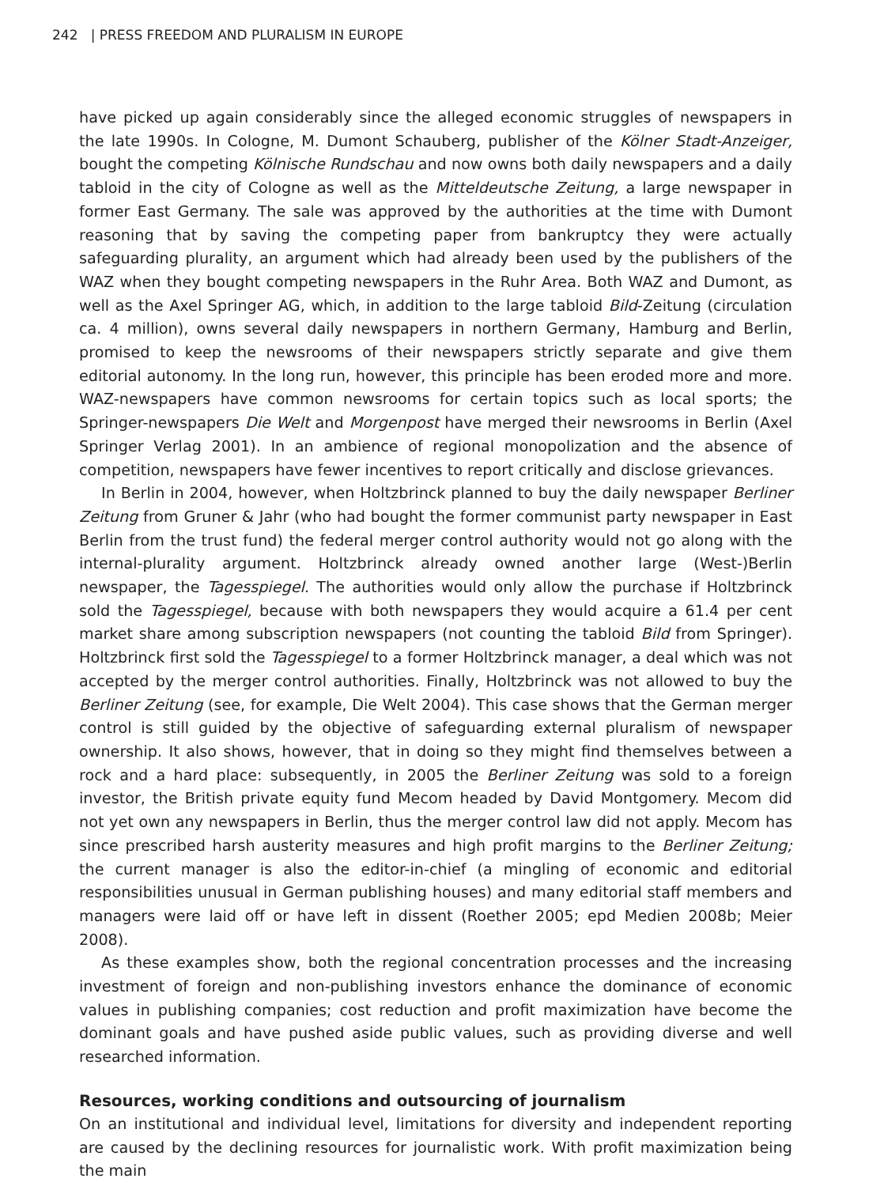242 | PRESS FREEDOM AND PLURALISM IN EUROPE
have picked up again considerably since the alleged economic struggles of newspapers in the late 1990s. In Cologne, M. Dumont Schauberg, publisher of the Kölner Stadt-Anzeiger, bought the competing Kölnische Rundschau and now owns both daily newspapers and a daily tabloid in the city of Cologne as well as the Mitteldeutsche Zeitung, a large newspaper in former East Germany. The sale was approved by the authorities at the time with Dumont reasoning that by saving the competing paper from bankruptcy they were actually safeguarding plurality, an argument which had already been used by the publishers of the WAZ when they bought competing newspapers in the Ruhr Area. Both WAZ and Dumont, as well as the Axel Springer AG, which, in addition to the large tabloid Bild-Zeitung (circulation ca. 4 million), owns several daily newspapers in northern Germany, Hamburg and Berlin, promised to keep the newsrooms of their newspapers strictly separate and give them editorial autonomy. In the long run, however, this principle has been eroded more and more. WAZ-newspapers have common newsrooms for certain topics such as local sports; the Springer-newspapers Die Welt and Morgenpost have merged their newsrooms in Berlin (Axel Springer Verlag 2001). In an ambience of regional monopolization and the absence of competition, newspapers have fewer incentives to report critically and disclose grievances.
In Berlin in 2004, however, when Holtzbrinck planned to buy the daily newspaper Berliner Zeitung from Gruner & Jahr (who had bought the former communist party newspaper in East Berlin from the trust fund) the federal merger control authority would not go along with the internal-plurality argument. Holtzbrinck already owned another large (West-)Berlin newspaper, the Tagesspiegel. The authorities would only allow the purchase if Holtzbrinck sold the Tagesspiegel, because with both newspapers they would acquire a 61.4 per cent market share among subscription newspapers (not counting the tabloid Bild from Springer). Holtzbrinck first sold the Tagesspiegel to a former Holtzbrinck manager, a deal which was not accepted by the merger control authorities. Finally, Holtzbrinck was not allowed to buy the Berliner Zeitung (see, for example, Die Welt 2004). This case shows that the German merger control is still guided by the objective of safeguarding external pluralism of newspaper ownership. It also shows, however, that in doing so they might find themselves between a rock and a hard place: subsequently, in 2005 the Berliner Zeitung was sold to a foreign investor, the British private equity fund Mecom headed by David Montgomery. Mecom did not yet own any newspapers in Berlin, thus the merger control law did not apply. Mecom has since prescribed harsh austerity measures and high profit margins to the Berliner Zeitung; the current manager is also the editor-in-chief (a mingling of economic and editorial responsibilities unusual in German publishing houses) and many editorial staff members and managers were laid off or have left in dissent (Roether 2005; epd Medien 2008b; Meier 2008).
As these examples show, both the regional concentration processes and the increasing investment of foreign and non-publishing investors enhance the dominance of economic values in publishing companies; cost reduction and profit maximization have become the dominant goals and have pushed aside public values, such as providing diverse and well researched information.
Resources, working conditions and outsourcing of journalism
On an institutional and individual level, limitations for diversity and independent reporting are caused by the declining resources for journalistic work. With profit maximization being the main